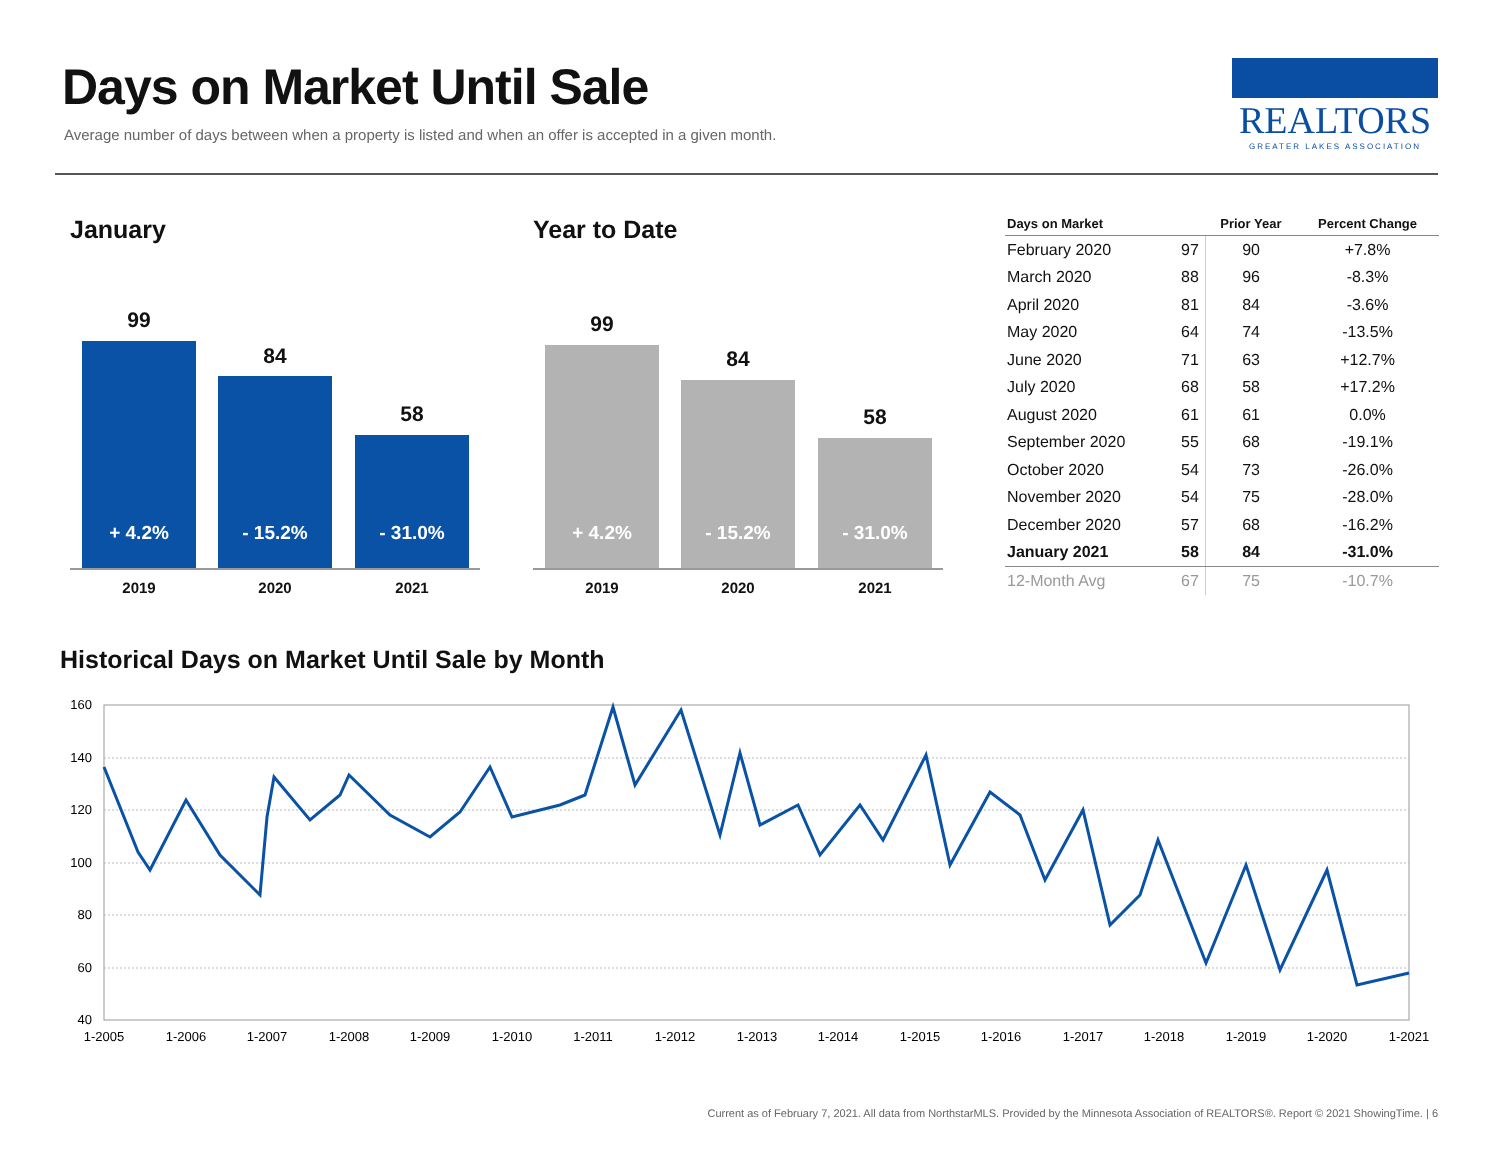Days on Market Until Sale
Average number of days between when a property is listed and when an offer is accepted in a given month.
REALTORS
GREATER LAKES ASSOCIATION
January
99
+ 4.2%
84
- 15.2%
58
- 31.0%
2019 2020 2021
Year to Date
99
+ 4.2%
84
- 15.2%
58
- 31.0%
2019 2020 2021
| Days on Market | | Prior Year | Percent Change |
| --- | --- | --- | --- |
| February 2020 | 97 | 90 | +7.8% |
| March 2020 | 88 | 96 | -8.3% |
| April 2020 | 81 | 84 | -3.6% |
| May 2020 | 64 | 74 | -13.5% |
| June 2020 | 71 | 63 | +12.7% |
| July 2020 | 68 | 58 | +17.2% |
| August 2020 | 61 | 61 | 0.0% |
| September 2020 | 55 | 68 | -19.1% |
| October 2020 | 54 | 73 | -26.0% |
| November 2020 | 54 | 75 | -28.0% |
| December 2020 | 57 | 68 | -16.2% |
| January 2021 | 58 | 84 | -31.0% |
| 12-Month Avg | 67 | 75 | -10.7% |
Historical Days on Market Until Sale by Month
160
140
120
100
80
60
40
1-2005
1-2006
1-2007
1-2008
1-2009
1-2010
1-2011
1-2012
1-2013
1-2014
1-2015
1-2016
1-2017
1-2018
1-2019
1-2020
1-2021
Current as of February 7, 2021. All data from NorthstarMLS. Provided by the Minnesota Association of REALTORS®. Report © 2021 ShowingTime. | 6